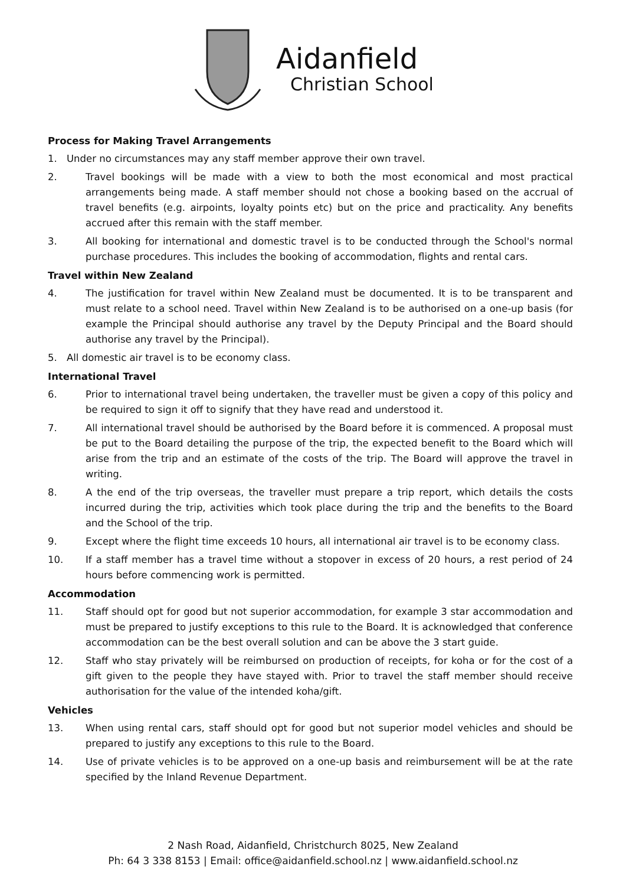Aidanfield
Christian School
Process for Making Travel Arrangements
1. Under no circumstances may any staff member approve their own travel.
2. Travel bookings will be made with a view to both the most economical and most practical arrangements being made. A staff member should not chose a booking based on the accrual of travel benefits (e.g. airpoints, loyalty points etc) but on the price and practicality. Any benefits accrued after this remain with the staff member.
3. All booking for international and domestic travel is to be conducted through the School's normal purchase procedures. This includes the booking of accommodation, flights and rental cars.
Travel within New Zealand
4. The justification for travel within New Zealand must be documented. It is to be transparent and must relate to a school need. Travel within New Zealand is to be authorised on a one-up basis (for example the Principal should authorise any travel by the Deputy Principal and the Board should authorise any travel by the Principal).
5. All domestic air travel is to be economy class.
International Travel
6. Prior to international travel being undertaken, the traveller must be given a copy of this policy and be required to sign it off to signify that they have read and understood it.
7. All international travel should be authorised by the Board before it is commenced. A proposal must be put to the Board detailing the purpose of the trip, the expected benefit to the Board which will arise from the trip and an estimate of the costs of the trip. The Board will approve the travel in writing.
8. A the end of the trip overseas, the traveller must prepare a trip report, which details the costs incurred during the trip, activities which took place during the trip and the benefits to the Board and the School of the trip.
9. Except where the flight time exceeds 10 hours, all international air travel is to be economy class.
10. If a staff member has a travel time without a stopover in excess of 20 hours, a rest period of 24 hours before commencing work is permitted.
Accommodation
11. Staff should opt for good but not superior accommodation, for example 3 star accommodation and must be prepared to justify exceptions to this rule to the Board. It is acknowledged that conference accommodation can be the best overall solution and can be above the 3 start guide.
12. Staff who stay privately will be reimbursed on production of receipts, for koha or for the cost of a gift given to the people they have stayed with. Prior to travel the staff member should receive authorisation for the value of the intended koha/gift.
Vehicles
13. When using rental cars, staff should opt for good but not superior model vehicles and should be prepared to justify any exceptions to this rule to the Board.
14. Use of private vehicles is to be approved on a one-up basis and reimbursement will be at the rate specified by the Inland Revenue Department.
2 Nash Road, Aidanfield, Christchurch 8025, New Zealand
Ph: 64 3 338 8153 | Email: office@aidanfield.school.nz | www.aidanfield.school.nz